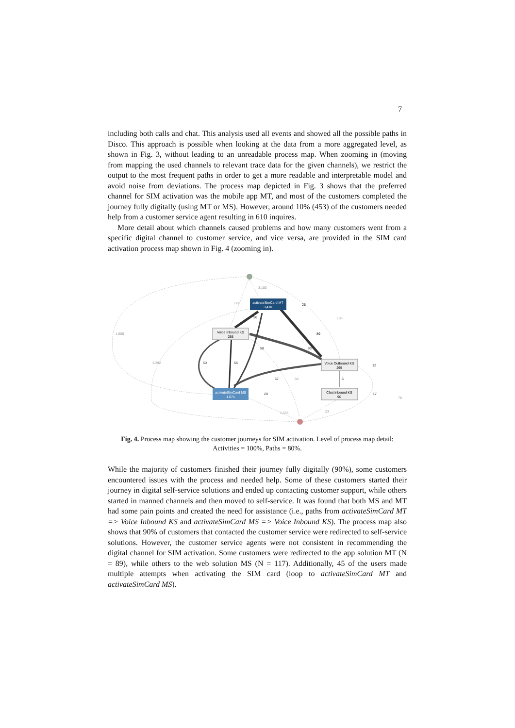7
including both calls and chat. This analysis used all events and showed all the possible paths in Disco. This approach is possible when looking at the data from a more aggregated level, as shown in Fig. 3, without leading to an unreadable process map. When zooming in (moving from mapping the used channels to relevant trace data for the given channels), we restrict the output to the most frequent paths in order to get a more readable and interpretable model and avoid noise from deviations. The process map depicted in Fig. 3 shows that the preferred channel for SIM activation was the mobile app MT, and most of the customers completed the journey fully digitally (using MT or MS). However, around 10% (453) of the customers needed help from a customer service agent resulting in 610 inquires.
More detail about which channels caused problems and how many customers went from a specific digital channel to customer service, and vice versa, are provided in the SIM card activation process map shown in Fig. 4 (zooming in).
activateSimCard MT
3,410
Voice Inbound KS
255
Voice Outbound KS
265
activateSimCard MS
1,674
Chat Inbound KS
90
3,180
122
105
1,505
3,292
1,503
23
58
78
25
56
89
58
93
12
50
56
67
6
20
17
Fig. 4. Process map showing the customer journeys for SIM activation. Level of process map detail: Activities = 100%, Paths = 80%.
While the majority of customers finished their journey fully digitally (90%), some customers encountered issues with the process and needed help. Some of these customers started their journey in digital self-service solutions and ended up contacting customer support, while others started in manned channels and then moved to self-service. It was found that both MS and MT had some pain points and created the need for assistance (i.e., paths from activateSimCard MT => Voice Inbound KS and activateSimCard MS => Voice Inbound KS). The process map also shows that 90% of customers that contacted the customer service were redirected to self-service solutions. However, the customer service agents were not consistent in recommending the digital channel for SIM activation. Some customers were redirected to the app solution MT (N = 89), while others to the web solution MS (N = 117). Additionally, 45 of the users made multiple attempts when activating the SIM card (loop to activateSimCard MT and activateSimCard MS).